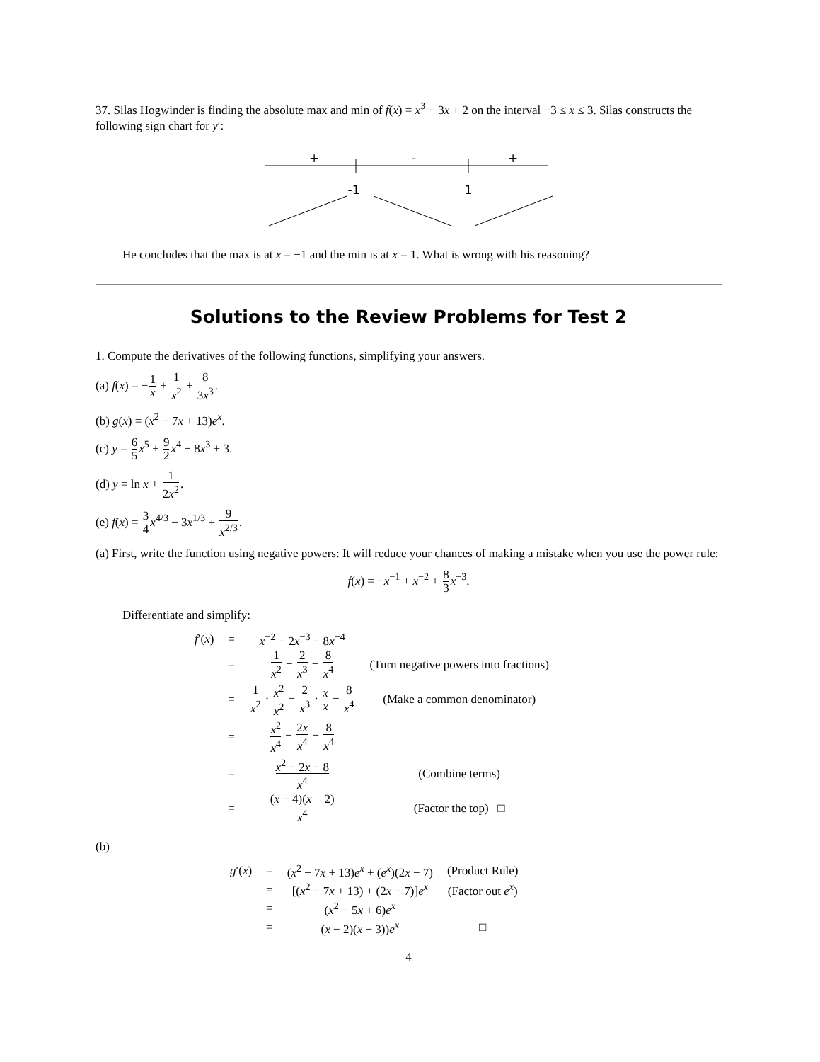37. Silas Hogwinder is finding the absolute max and min of f(x) = x<sup>3</sup> − 3x + 2 on the interval −3 ≤ x ≤ 3. Silas constructs the following sign chart for y′:
+
-
+
-1
1
He concludes that the max is at x = −1 and the min is at x = 1. What is wrong with his reasoning?
Solutions to the Review Problems for Test 2
1. Compute the derivatives of the following functions, simplifying your answers.
(a) f(x) = −1 x + 1 x<sup>2</sup> + 8 3x<sup>3</sup>.
(b) g(x) = (x<sup>2</sup> − 7x + 13)e<sup>x</sup>.
(c) y = 6 5 x<sup>5</sup> + 9 2 x<sup>4</sup> − 8x<sup>3</sup> + 3.
(d) y = ln x + 1 2x<sup>2</sup>.
(e) f(x) = 3 4 x<sup>4/3</sup> − 3x<sup>1/3</sup> + 9 x<sup>2/3</sup>.
(a) First, write the function using negative powers: It will reduce your chances of making a mistake when you use the power rule:
f(x) = −x<sup>−1</sup> + x<sup>−2</sup> + 8 3 x<sup>−3</sup>.
Differentiate and simplify:
| f ′( x ) | = | x<sup>−2</sup> − 2 x<sup>−3</sup> − 8 x<sup>−4</sup> | |
| | = | 1 x<sup>2</sup> − 2 x<sup>3</sup> − 8 x<sup>4</sup> | (Turn negative powers into fractions) |
| | = | 1 x<sup>2</sup> · x<sup>2</sup> x<sup>2</sup> − 2 x<sup>3</sup> · x x − 8 x<sup>4</sup> | (Make a common denominator) |
| | = | x<sup>2</sup> x<sup>4</sup> − 2 x x<sup>4</sup> − 8 x<sup>4</sup> | |
| | = | x<sup>2</sup> − 2 x − 8 x<sup>4</sup> | (Combine terms) |
| | = | ( x − 4)( x + 2) x<sup>4</sup> | (Factor the top) □ |
(b)
| g ′( x ) | = | ( x<sup>2</sup> − 7 x + 13) e<sup>x</sup> + ( e<sup>x</sup>)(2 x − 7) | (Product Rule) |
| | = | [( x<sup>2</sup> − 7 x + 13) + (2 x − 7)] e<sup>x</sup> | (Factor out e<sup>x</sup>) |
| | = | ( x<sup>2</sup> − 5 x + 6) e<sup>x</sup> | |
| | = | ( x − 2)( x − 3)) e<sup>x</sup> | □ |
4